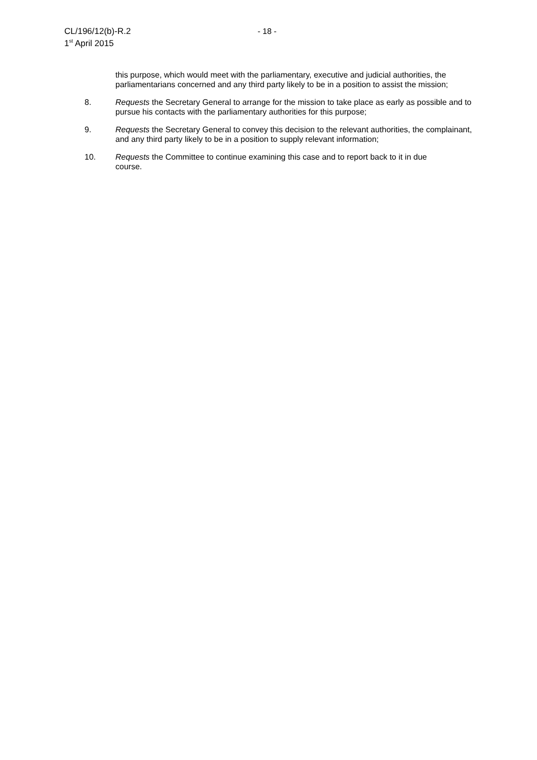CL/196/12(b)-R.2
1<sup>st</sup> April 2015
- 18 -
this purpose, which would meet with the parliamentary, executive and judicial authorities, the parliamentarians concerned and any third party likely to be in a position to assist the mission;
8. Requests the Secretary General to arrange for the mission to take place as early as possible and to pursue his contacts with the parliamentary authorities for this purpose;
9. Requests the Secretary General to convey this decision to the relevant authorities, the complainant, and any third party likely to be in a position to supply relevant information;
10. Requests the Committee to continue examining this case and to report back to it in due
course.